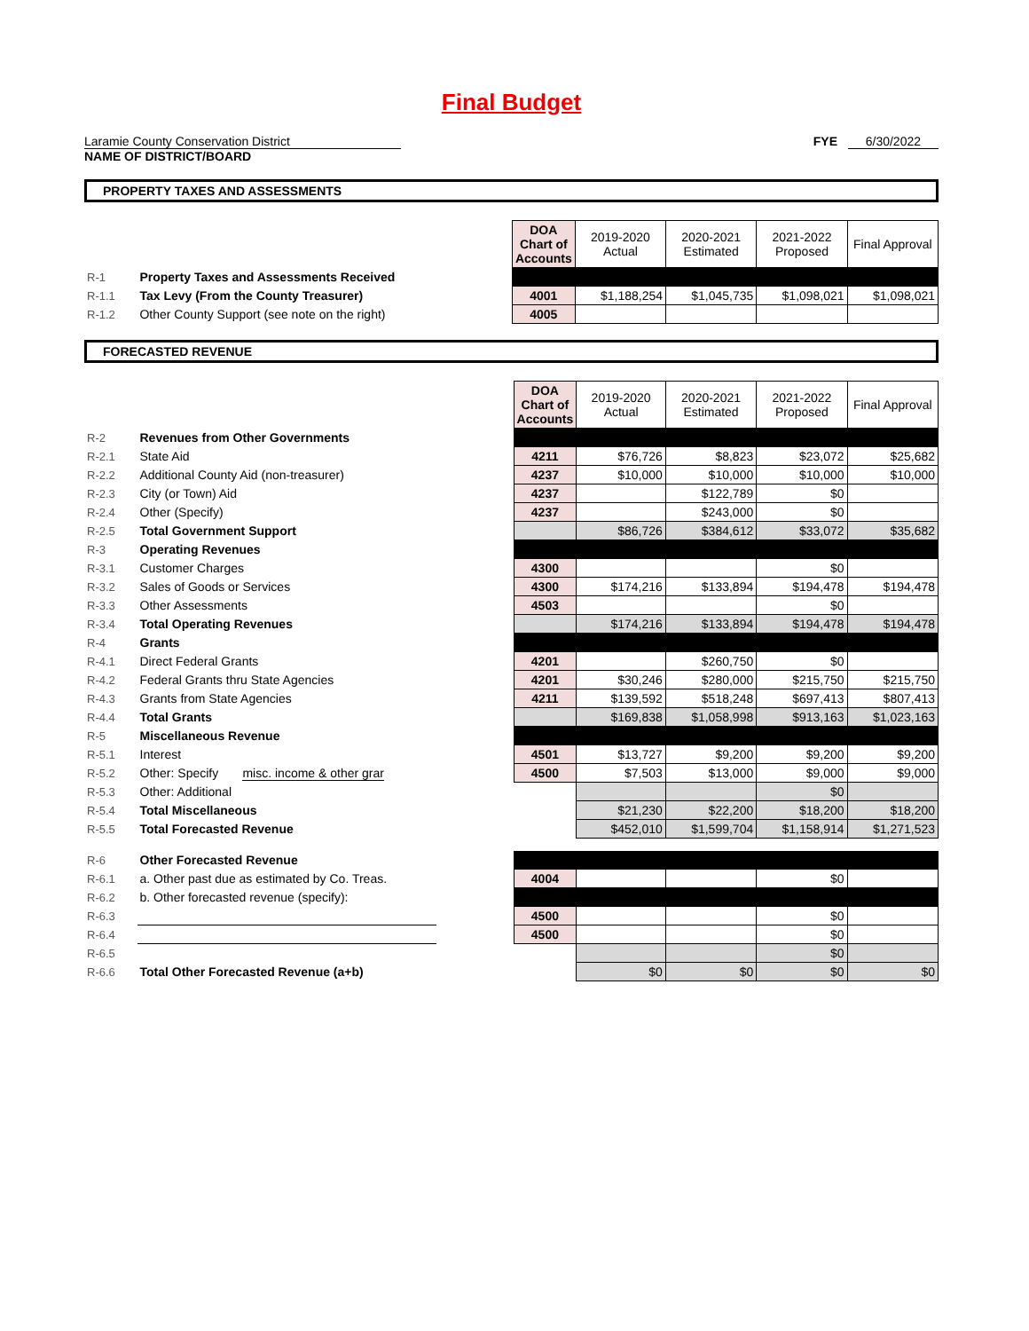Final Budget
Laramie County Conservation District
NAME OF DISTRICT/BOARD
FYE 6/30/2022
PROPERTY TAXES AND ASSESSMENTS
| | | | DOA Chart of Accounts | 2019-2020 Actual | 2020-2021 Estimated | 2021-2022 Proposed | Final Approval |
| R-1 | Property Taxes and Assessments Received | | | | | | |
| R-1.1 | Tax Levy (From the County Treasurer) | | 4001 | $1,188,254 | $1,045,735 | $1,098,021 | $1,098,021 |
| R-1.2 | Other County Support (see note on the right) | | 4005 | | | | |
FORECASTED REVENUE
| | | | DOA Chart of Accounts | 2019-2020 Actual | 2020-2021 Estimated | 2021-2022 Proposed | Final Approval |
| R-2 | Revenues from Other Governments | | | | | | |
| R-2.1 | State Aid | | 4211 | $76,726 | $8,823 | $23,072 | $25,682 |
| R-2.2 | Additional County Aid (non-treasurer) | | 4237 | $10,000 | $10,000 | $10,000 | $10,000 |
| R-2.3 | City (or Town) Aid | | 4237 | | $122,789 | $0 | |
| R-2.4 | Other (Specify) | | 4237 | | $243,000 | $0 | |
| R-2.5 | Total Government Support | | | $86,726 | $384,612 | $33,072 | $35,682 |
| R-3 | Operating Revenues | | | | | | |
| R-3.1 | Customer Charges | | 4300 | | | $0 | |
| R-3.2 | Sales of Goods or Services | | 4300 | $174,216 | $133,894 | $194,478 | $194,478 |
| R-3.3 | Other Assessments | | 4503 | | | $0 | |
| R-3.4 | Total Operating Revenues | | | $174,216 | $133,894 | $194,478 | $194,478 |
| R-4 | Grants | | | | | | |
| R-4.1 | Direct Federal Grants | | 4201 | | $260,750 | $0 | |
| R-4.2 | Federal Grants thru State Agencies | | 4201 | $30,246 | $280,000 | $215,750 | $215,750 |
| R-4.3 | Grants from State Agencies | | 4211 | $139,592 | $518,248 | $697,413 | $807,413 |
| R-4.4 | Total Grants | | | $169,838 | $1,058,998 | $913,163 | $1,023,163 |
| R-5 | Miscellaneous Revenue | | | | | | |
| R-5.1 | Interest | | 4501 | $13,727 | $9,200 | $9,200 | $9,200 |
| R-5.2 | Other: Specify misc. income & other grar | | 4500 | $7,503 | $13,000 | $9,000 | $9,000 |
| R-5.3 | Other: Additional | | | | | $0 | |
| R-5.4 | Total Miscellaneous | | | $21,230 | $22,200 | $18,200 | $18,200 |
| R-5.5 | Total Forecasted Revenue | | | $452,010 | $1,599,704 | $1,158,914 | $1,271,523 |
| R-6 | Other Forecasted Revenue | | | | | | |
| R-6.1 | a. Other past due as estimated by Co. Treas. | | 4004 | | | $0 | |
| R-6.2 | b. Other forecasted revenue (specify): | | | | | | |
| R-6.3 | | | 4500 | | | $0 | |
| R-6.4 | | | 4500 | | | $0 | |
| R-6.5 | | | | | | $0 | |
| R-6.6 | Total Other Forecasted Revenue (a+b) | | | $0 | $0 | $0 | $0 |